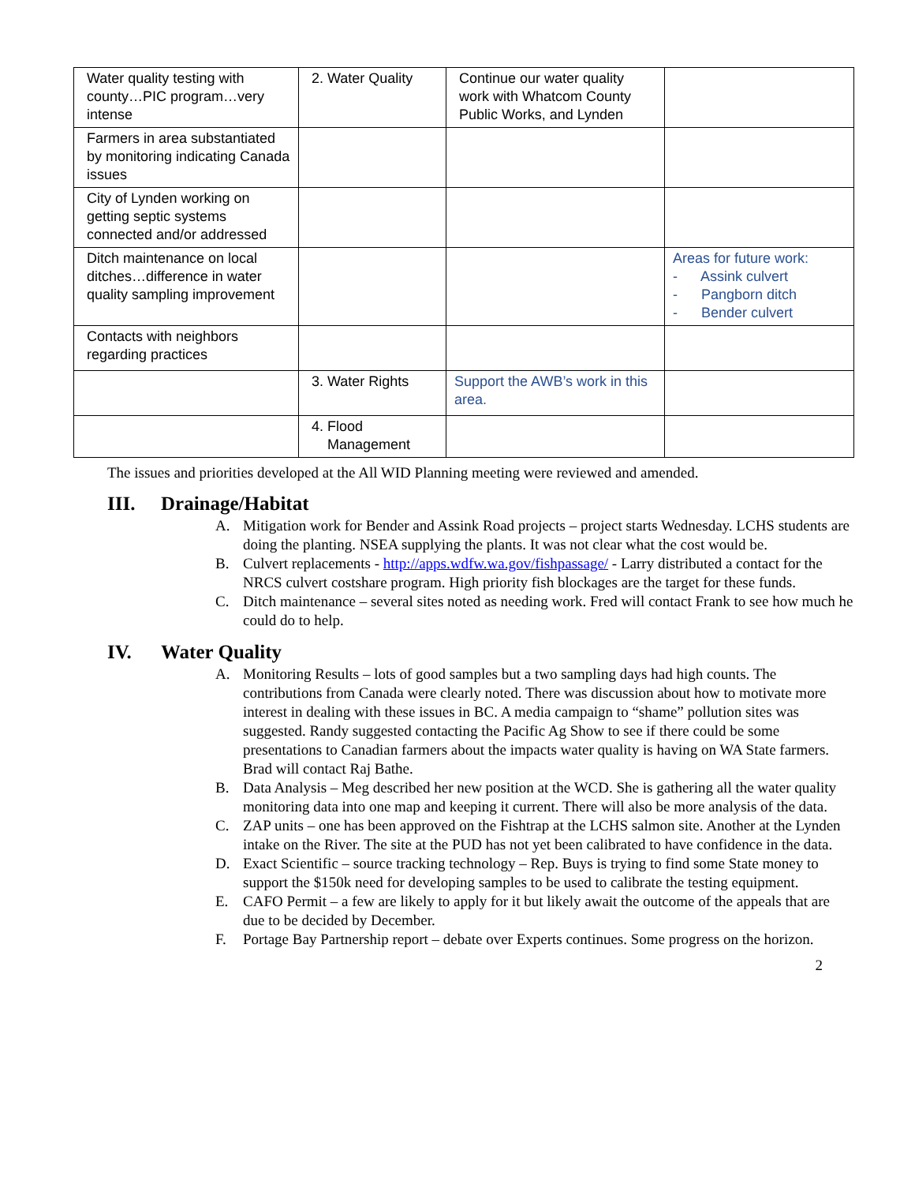| Water quality testing with county…PIC program…very intense | 2. Water Quality | Continue our water quality work with Whatcom County Public Works, and Lynden | |
| Farmers in area substantiated by monitoring indicating Canada issues | | | |
| City of Lynden working on getting septic systems connected and/or addressed | | | |
| Ditch maintenance on local ditches…difference in water quality sampling improvement | | | Areas for future work: - Assink culvert - Pangborn ditch - Bender culvert |
| Contacts with neighbors regarding practices | | | |
| | 3. Water Rights | Support the AWB’s work in this area. | |
| | 4. Flood Management | | |
The issues and priorities developed at the All WID Planning meeting were reviewed and amended.
III. Drainage/Habitat
A. Mitigation work for Bender and Assink Road projects – project starts Wednesday. LCHS students are doing the planting. NSEA supplying the plants. It was not clear what the cost would be.
B. Culvert replacements - http://apps.wdfw.wa.gov/fishpassage/ - Larry distributed a contact for the NRCS culvert costshare program. High priority fish blockages are the target for these funds.
C. Ditch maintenance – several sites noted as needing work. Fred will contact Frank to see how much he could do to help.
IV. Water Quality
A. Monitoring Results – lots of good samples but a two sampling days had high counts. The contributions from Canada were clearly noted. There was discussion about how to motivate more interest in dealing with these issues in BC. A media campaign to “shame” pollution sites was suggested. Randy suggested contacting the Pacific Ag Show to see if there could be some presentations to Canadian farmers about the impacts water quality is having on WA State farmers. Brad will contact Raj Bathe.
B. Data Analysis – Meg described her new position at the WCD. She is gathering all the water quality monitoring data into one map and keeping it current. There will also be more analysis of the data.
C. ZAP units – one has been approved on the Fishtrap at the LCHS salmon site. Another at the Lynden intake on the River. The site at the PUD has not yet been calibrated to have confidence in the data.
D. Exact Scientific – source tracking technology – Rep. Buys is trying to find some State money to support the $150k need for developing samples to be used to calibrate the testing equipment.
E. CAFO Permit – a few are likely to apply for it but likely await the outcome of the appeals that are due to be decided by December.
F. Portage Bay Partnership report – debate over Experts continues. Some progress on the horizon.
2